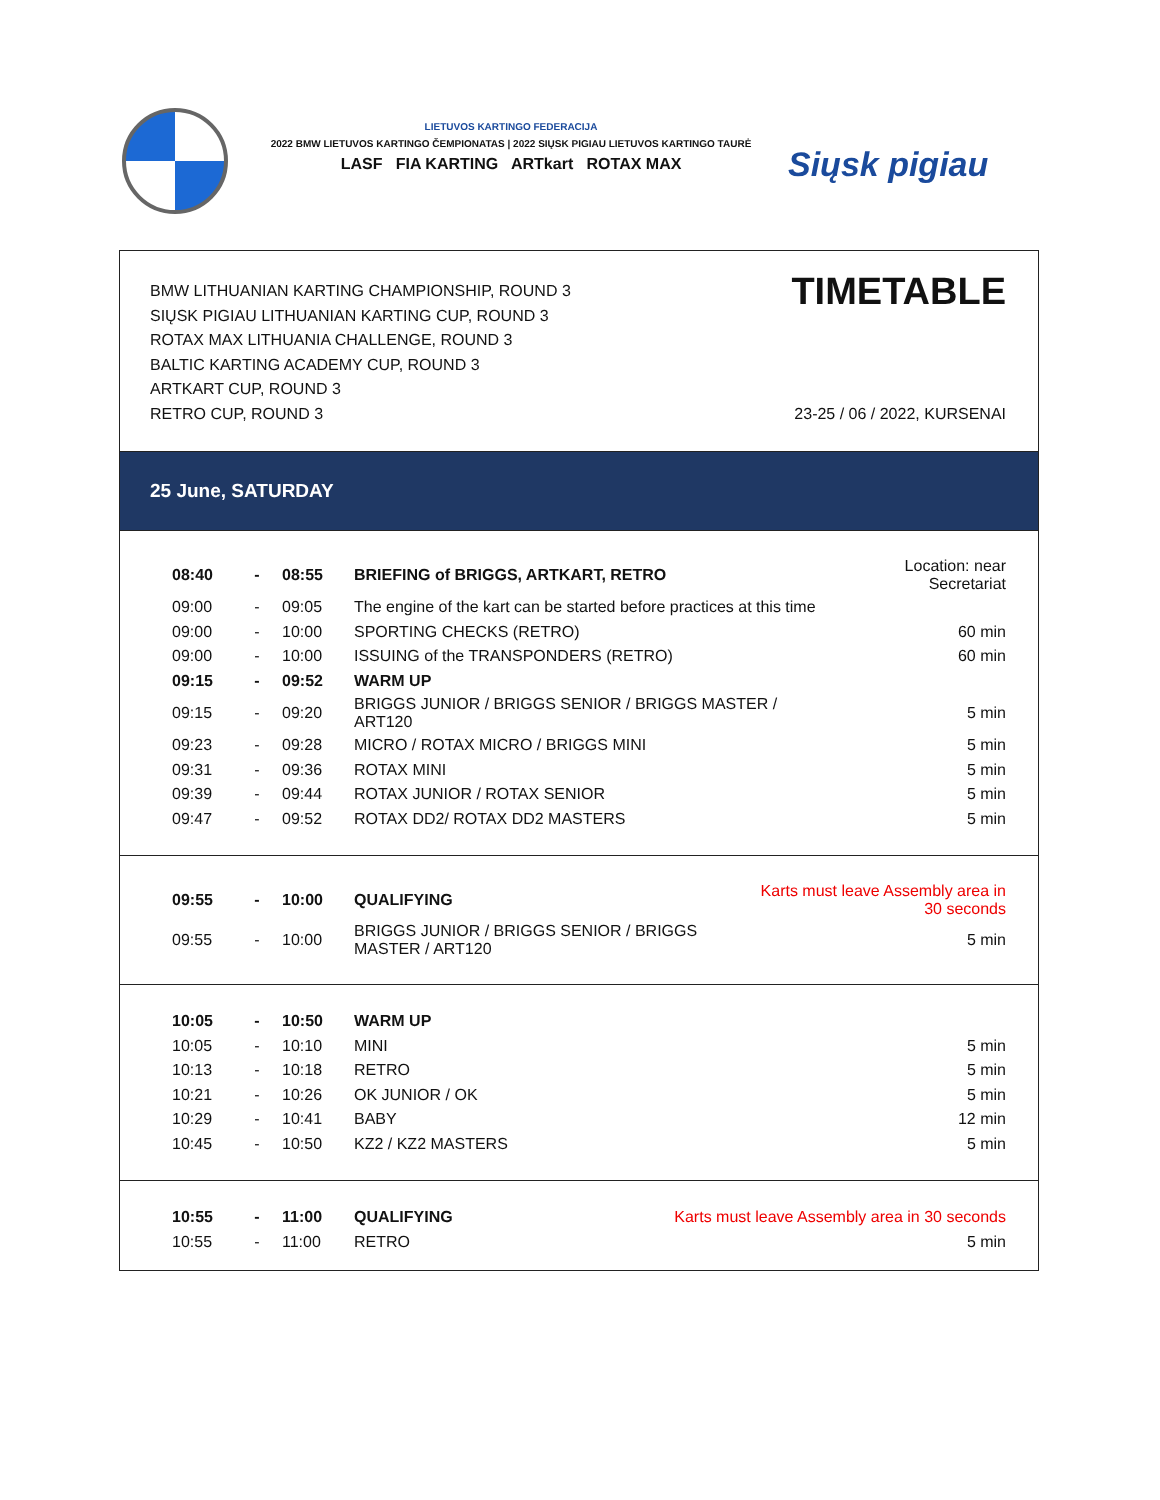LIETUVOS KARTINGO FEDERACIJA
2022 BMW LIETUVOS KARTINGO ČEMPIONATAS | 2022 SIŲSK PIGIAU LIETUVOS KARTINGO TAURĖ
LASF FIA KARTING ARTkart ROTAX MAX
Siųsk pigiau
BMW LITHUANIAN KARTING CHAMPIONSHIP, ROUND 3
SIŲSK PIGIAU LITHUANIAN KARTING CUP, ROUND 3
ROTAX MAX LITHUANIA CHALLENGE, ROUND 3
BALTIC KARTING ACADEMY CUP, ROUND 3
ARTKART CUP, ROUND 3
RETRO CUP, ROUND 3
TIMETABLE
23-25 / 06 / 2022, KURSENAI
25 June, SATURDAY
| 08:40 | - | 08:55 | BRIEFING of BRIGGS, ARTKART, RETRO | Location: near Secretariat |
| 09:00 | - | 09:05 | The engine of the kart can be started before practices at this time | |
| 09:00 | - | 10:00 | SPORTING CHECKS (RETRO) | 60 min |
| 09:00 | - | 10:00 | ISSUING of the TRANSPONDERS (RETRO) | 60 min |
| 09:15 | - | 09:52 | WARM UP | |
| 09:15 | - | 09:20 | BRIGGS JUNIOR / BRIGGS SENIOR / BRIGGS MASTER / ART120 | 5 min |
| 09:23 | - | 09:28 | MICRO / ROTAX MICRO / BRIGGS MINI | 5 min |
| 09:31 | - | 09:36 | ROTAX MINI | 5 min |
| 09:39 | - | 09:44 | ROTAX JUNIOR / ROTAX SENIOR | 5 min |
| 09:47 | - | 09:52 | ROTAX DD2/ ROTAX DD2 MASTERS | 5 min |
| 09:55 | - | 10:00 | QUALIFYING | Karts must leave Assembly area in 30 seconds |
| 09:55 | - | 10:00 | BRIGGS JUNIOR / BRIGGS SENIOR / BRIGGS MASTER / ART120 | 5 min |
| 10:05 | - | 10:50 | WARM UP | |
| 10:05 | - | 10:10 | MINI | 5 min |
| 10:13 | - | 10:18 | RETRO | 5 min |
| 10:21 | - | 10:26 | OK JUNIOR / OK | 5 min |
| 10:29 | - | 10:41 | BABY | 12 min |
| 10:45 | - | 10:50 | KZ2 / KZ2 MASTERS | 5 min |
| 10:55 | - | 11:00 | QUALIFYING | Karts must leave Assembly area in 30 seconds |
| 10:55 | - | 11:00 | RETRO | 5 min |